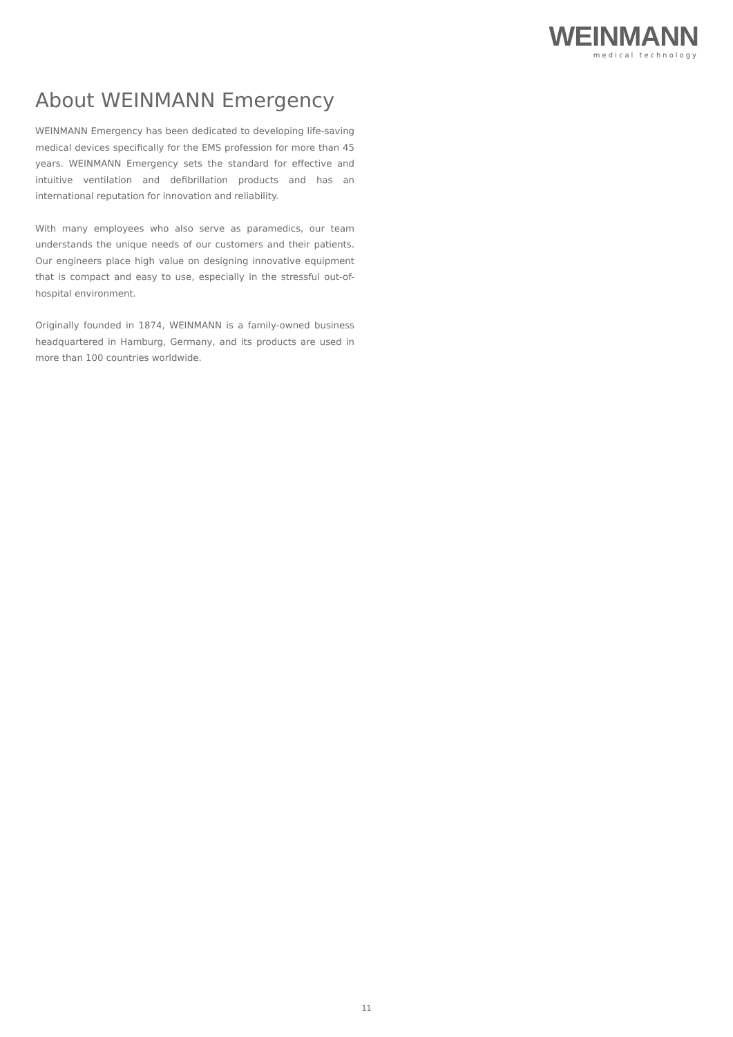WEINMANN
medical technology
About WEINMANN Emergency
WEINMANN Emergency has been dedicated to developing life-saving medical devices specifically for the EMS profession for more than 45 years. WEINMANN Emergency sets the standard for effective and intuitive ventilation and defibrillation products and has an international reputation for innovation and reliability.
With many employees who also serve as paramedics, our team understands the unique needs of our customers and their patients. Our engineers place high value on designing innovative equipment that is compact and easy to use, especially in the stressful out-of-hospital environment.
Originally founded in 1874, WEINMANN is a family-owned business headquartered in Hamburg, Germany, and its products are used in more than 100 countries worldwide.
11